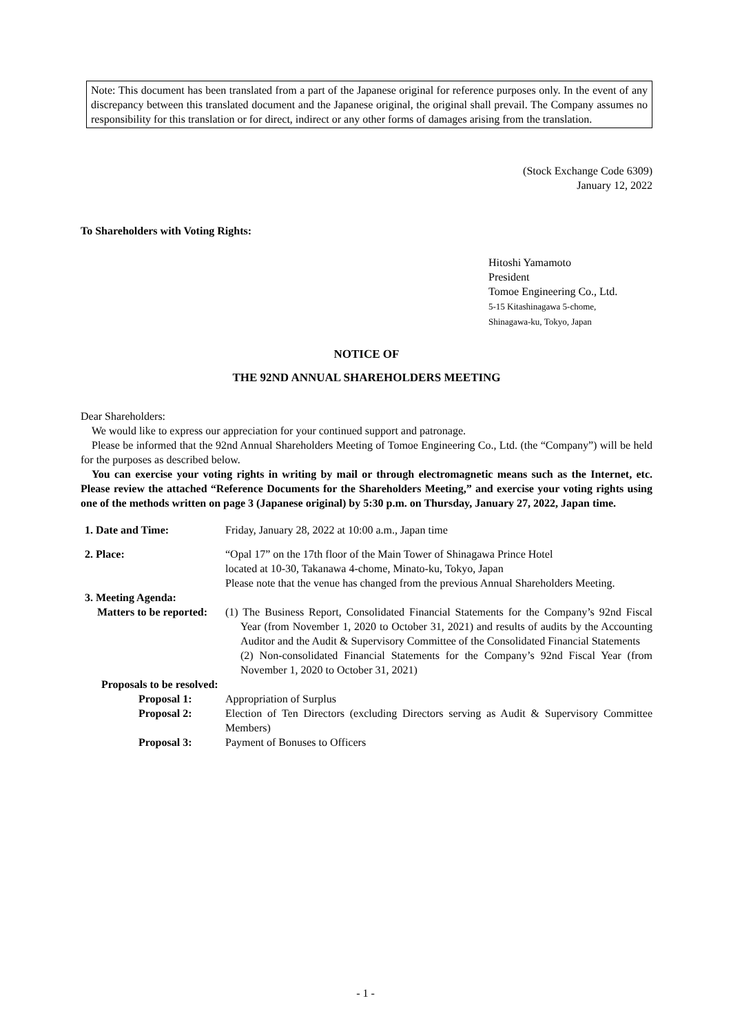Note: This document has been translated from a part of the Japanese original for reference purposes only. In the event of any discrepancy between this translated document and the Japanese original, the original shall prevail. The Company assumes no responsibility for this translation or for direct, indirect or any other forms of damages arising from the translation.
(Stock Exchange Code 6309)
January 12, 2022
To Shareholders with Voting Rights:
Hitoshi Yamamoto
President
Tomoe Engineering Co., Ltd.
5-15 Kitashinagawa 5-chome,
Shinagawa-ku, Tokyo, Japan
NOTICE OF
THE 92ND ANNUAL SHAREHOLDERS MEETING
Dear Shareholders:
We would like to express our appreciation for your continued support and patronage.
Please be informed that the 92nd Annual Shareholders Meeting of Tomoe Engineering Co., Ltd. (the “Company”) will be held for the purposes as described below.
You can exercise your voting rights in writing by mail or through electromagnetic means such as the Internet, etc. Please review the attached “Reference Documents for the Shareholders Meeting,” and exercise your voting rights using one of the methods written on page 3 (Japanese original) by 5:30 p.m. on Thursday, January 27, 2022, Japan time.
1. Date and Time: Friday, January 28, 2022 at 10:00 a.m., Japan time
2. Place: “Opal 17” on the 17th floor of the Main Tower of Shinagawa Prince Hotel
located at 10-30, Takanawa 4-chome, Minato-ku, Tokyo, Japan
Please note that the venue has changed from the previous Annual Shareholders Meeting.
3. Meeting Agenda:
Matters to be reported:
(1) The Business Report, Consolidated Financial Statements for the Company’s 92nd Fiscal Year (from November 1, 2020 to October 31, 2021) and results of audits by the Accounting Auditor and the Audit & Supervisory Committee of the Consolidated Financial Statements
(2) Non-consolidated Financial Statements for the Company’s 92nd Fiscal Year (from November 1, 2020 to October 31, 2021)
Proposals to be resolved:
Proposal 1: Appropriation of Surplus
Proposal 2: Election of Ten Directors (excluding Directors serving as Audit & Supervisory Committee Members)
Proposal 3: Payment of Bonuses to Officers
- 1 -